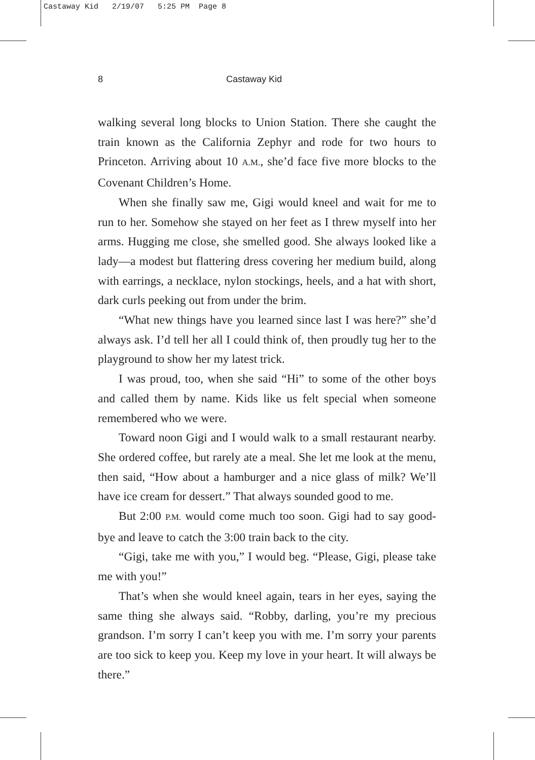Castaway Kid 2/19/07 5:25 PM Page 8
8 Castaway Kid
walking several long blocks to Union Station. There she caught the train known as the California Zephyr and rode for two hours to Princeton. Arriving about 10 A.M., she’d face five more blocks to the Covenant Children’s Home.
When she finally saw me, Gigi would kneel and wait for me to run to her. Somehow she stayed on her feet as I threw myself into her arms. Hugging me close, she smelled good. She always looked like a lady—a modest but flattering dress covering her medium build, along with earrings, a necklace, nylon stockings, heels, and a hat with short, dark curls peeking out from under the brim.
“What new things have you learned since last I was here?” she’d always ask. I’d tell her all I could think of, then proudly tug her to the playground to show her my latest trick.
I was proud, too, when she said “Hi” to some of the other boys and called them by name. Kids like us felt special when someone remembered who we were.
Toward noon Gigi and I would walk to a small restaurant nearby. She ordered coffee, but rarely ate a meal. She let me look at the menu, then said, “How about a hamburger and a nice glass of milk? We’ll have ice cream for dessert.” That always sounded good to me.
But 2:00 P.M. would come much too soon. Gigi had to say good-bye and leave to catch the 3:00 train back to the city.
“Gigi, take me with you,” I would beg. “Please, Gigi, please take me with you!”
That’s when she would kneel again, tears in her eyes, saying the same thing she always said. “Robby, darling, you’re my precious grandson. I’m sorry I can’t keep you with me. I’m sorry your parents are too sick to keep you. Keep my love in your heart. It will always be there.”